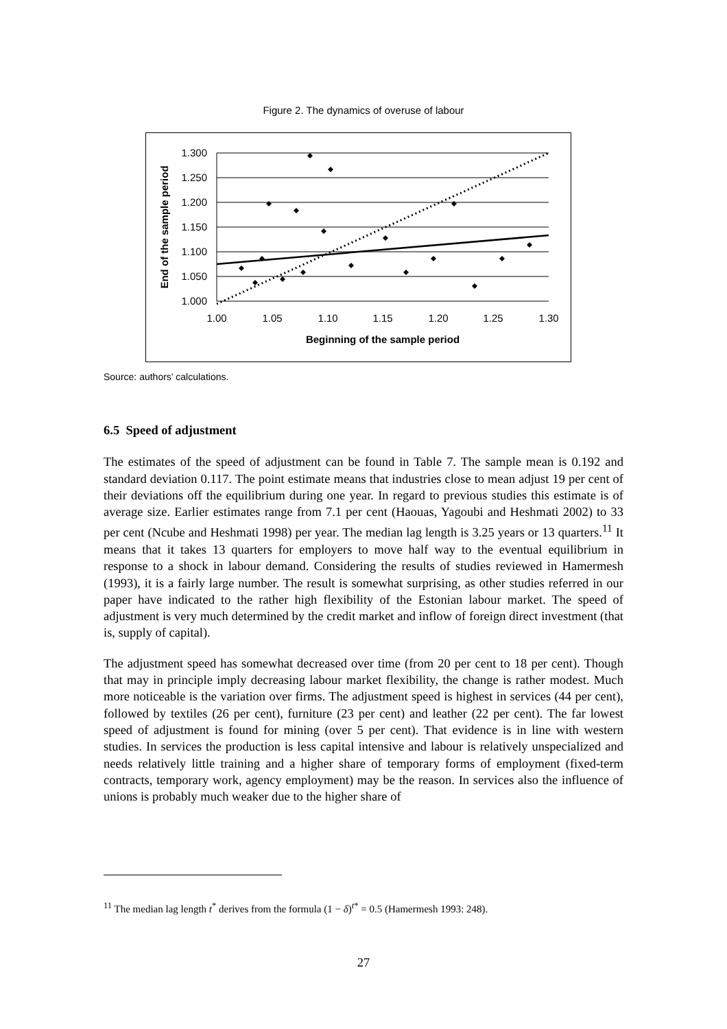Figure 2. The dynamics of overuse of labour
1.300
1.250
1.200
1.150
1.100
1.050
1.000
1.00
1.05
1.10
1.15
1.20
1.25
1.30
Beginning of the sample period
End of the sample period
Source: authors’ calculations.
6.5 Speed of adjustment
The estimates of the speed of adjustment can be found in Table 7. The sample mean is 0.192 and standard deviation 0.117. The point estimate means that industries close to mean adjust 19 per cent of their deviations off the equilibrium during one year. In regard to previous studies this estimate is of average size. Earlier estimates range from 7.1 per cent (Haouas, Yagoubi and Heshmati 2002) to 33 per cent (Ncube and Heshmati 1998) per year. The median lag length is 3.25 years or 13 quarters.<sup>11</sup> It means that it takes 13 quarters for employers to move half way to the eventual equilibrium in response to a shock in labour demand. Considering the results of studies reviewed in Hamermesh (1993), it is a fairly large number. The result is somewhat surprising, as other studies referred in our paper have indicated to the rather high flexibility of the Estonian labour market. The speed of adjustment is very much determined by the credit market and inflow of foreign direct investment (that is, supply of capital).
The adjustment speed has somewhat decreased over time (from 20 per cent to 18 per cent). Though that may in principle imply decreasing labour market flexibility, the change is rather modest. Much more noticeable is the variation over firms. The adjustment speed is highest in services (44 per cent), followed by textiles (26 per cent), furniture (23 per cent) and leather (22 per cent). The far lowest speed of adjustment is found for mining (over 5 per cent). That evidence is in line with western studies. In services the production is less capital intensive and labour is relatively unspecialized and needs relatively little training and a higher share of temporary forms of employment (fixed-term contracts, temporary work, agency employment) may be the reason. In services also the influence of unions is probably much weaker due to the higher share of
<sup>11</sup> The median lag length t<sup>*</sup> derives from the formula (1 − δ)<sup>t*</sup> = 0.5 (Hamermesh 1993: 248).
27